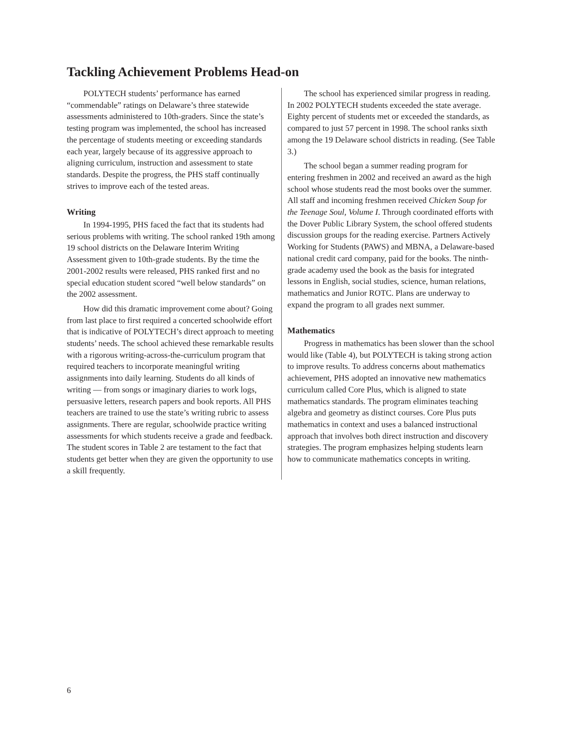Tackling Achievement Problems Head-on
POLYTECH students’ performance has earned “commendable” ratings on Delaware’s three statewide assessments administered to 10th-graders. Since the state’s testing program was implemented, the school has increased the percentage of students meeting or exceeding standards each year, largely because of its aggressive approach to aligning curriculum, instruction and assessment to state standards. Despite the progress, the PHS staff continually strives to improve each of the tested areas.
Writing
In 1994-1995, PHS faced the fact that its students had serious problems with writing. The school ranked 19th among 19 school districts on the Delaware Interim Writing Assessment given to 10th-grade students. By the time the 2001-2002 results were released, PHS ranked first and no special education student scored “well below standards” on the 2002 assessment.
How did this dramatic improvement come about? Going from last place to first required a concerted schoolwide effort that is indicative of POLYTECH’s direct approach to meeting students’ needs. The school achieved these remarkable results with a rigorous writing-across-the-curriculum program that required teachers to incorporate meaningful writing assignments into daily learning. Students do all kinds of writing — from songs or imaginary diaries to work logs, persuasive letters, research papers and book reports. All PHS teachers are trained to use the state’s writing rubric to assess assignments. There are regular, schoolwide practice writing assessments for which students receive a grade and feedback. The student scores in Table 2 are testament to the fact that students get better when they are given the opportunity to use a skill frequently.
The school has experienced similar progress in reading. In 2002 POLYTECH students exceeded the state average. Eighty percent of students met or exceeded the standards, as compared to just 57 percent in 1998. The school ranks sixth among the 19 Delaware school districts in reading. (See Table 3.)
The school began a summer reading program for entering freshmen in 2002 and received an award as the high school whose students read the most books over the summer. All staff and incoming freshmen received Chicken Soup for the Teenage Soul, Volume I. Through coordinated efforts with the Dover Public Library System, the school offered students discussion groups for the reading exercise. Partners Actively Working for Students (PAWS) and MBNA, a Delaware-based national credit card company, paid for the books. The ninth-grade academy used the book as the basis for integrated lessons in English, social studies, science, human relations, mathematics and Junior ROTC. Plans are underway to expand the program to all grades next summer.
Mathematics
Progress in mathematics has been slower than the school would like (Table 4), but POLYTECH is taking strong action to improve results. To address concerns about mathematics achievement, PHS adopted an innovative new mathematics curriculum called Core Plus, which is aligned to state mathematics standards. The program eliminates teaching algebra and geometry as distinct courses. Core Plus puts mathematics in context and uses a balanced instructional approach that involves both direct instruction and discovery strategies. The program emphasizes helping students learn how to communicate mathematics concepts in writing.
6